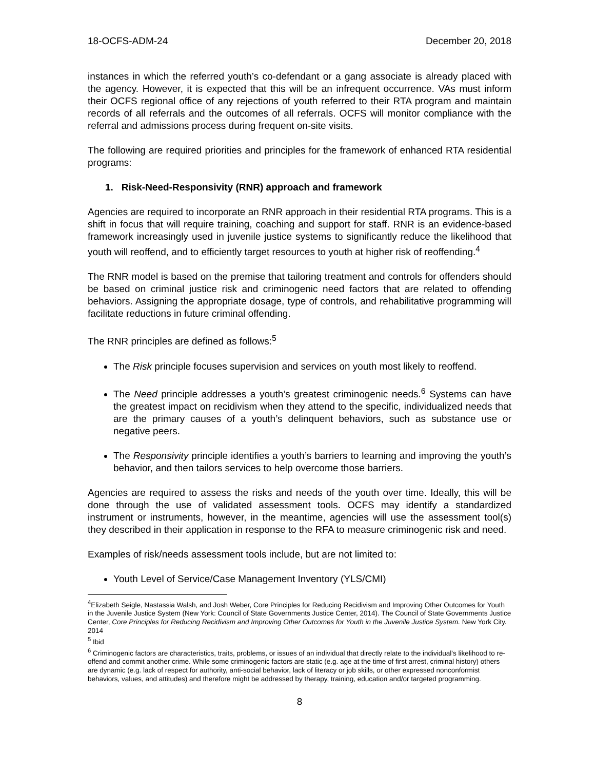18-OCFS-ADM-24 December 20, 2018
instances in which the referred youth’s co-defendant or a gang associate is already placed with the agency. However, it is expected that this will be an infrequent occurrence. VAs must inform their OCFS regional office of any rejections of youth referred to their RTA program and maintain records of all referrals and the outcomes of all referrals. OCFS will monitor compliance with the referral and admissions process during frequent on-site visits.
The following are required priorities and principles for the framework of enhanced RTA residential programs:
1. Risk-Need-Responsivity (RNR) approach and framework
Agencies are required to incorporate an RNR approach in their residential RTA programs. This is a shift in focus that will require training, coaching and support for staff. RNR is an evidence-based framework increasingly used in juvenile justice systems to significantly reduce the likelihood that youth will reoffend, and to efficiently target resources to youth at higher risk of reoffending.<sup>4</sup>
The RNR model is based on the premise that tailoring treatment and controls for offenders should be based on criminal justice risk and criminogenic need factors that are related to offending behaviors. Assigning the appropriate dosage, type of controls, and rehabilitative programming will facilitate reductions in future criminal offending.
The RNR principles are defined as follows:<sup>5</sup>
The Risk principle focuses supervision and services on youth most likely to reoffend.
The Need principle addresses a youth’s greatest criminogenic needs.<sup>6</sup> Systems can have the greatest impact on recidivism when they attend to the specific, individualized needs that are the primary causes of a youth’s delinquent behaviors, such as substance use or negative peers.
The Responsivity principle identifies a youth’s barriers to learning and improving the youth’s behavior, and then tailors services to help overcome those barriers.
Agencies are required to assess the risks and needs of the youth over time. Ideally, this will be done through the use of validated assessment tools. OCFS may identify a standardized instrument or instruments, however, in the meantime, agencies will use the assessment tool(s) they described in their application in response to the RFA to measure criminogenic risk and need.
Examples of risk/needs assessment tools include, but are not limited to:
Youth Level of Service/Case Management Inventory (YLS/CMI)
<sup>4</sup> Elizabeth Seigle, Nastassia Walsh, and Josh Weber, Core Principles for Reducing Recidivism and Improving Other Outcomes for Youth in the Juvenile Justice System (New York: Council of State Governments Justice Center, 2014). The Council of State Governments Justice Center, Core Principles for Reducing Recidivism and Improving Other Outcomes for Youth in the Juvenile Justice System. New York City. 2014
<sup>5</sup> Ibid
<sup>6</sup> Criminogenic factors are characteristics, traits, problems, or issues of an individual that directly relate to the individual's likelihood to re-offend and commit another crime. While some criminogenic factors are static (e.g. age at the time of first arrest, criminal history) others are dynamic (e.g. lack of respect for authority, anti-social behavior, lack of literacy or job skills, or other expressed nonconformist behaviors, values, and attitudes) and therefore might be addressed by therapy, training, education and/or targeted programming.
8